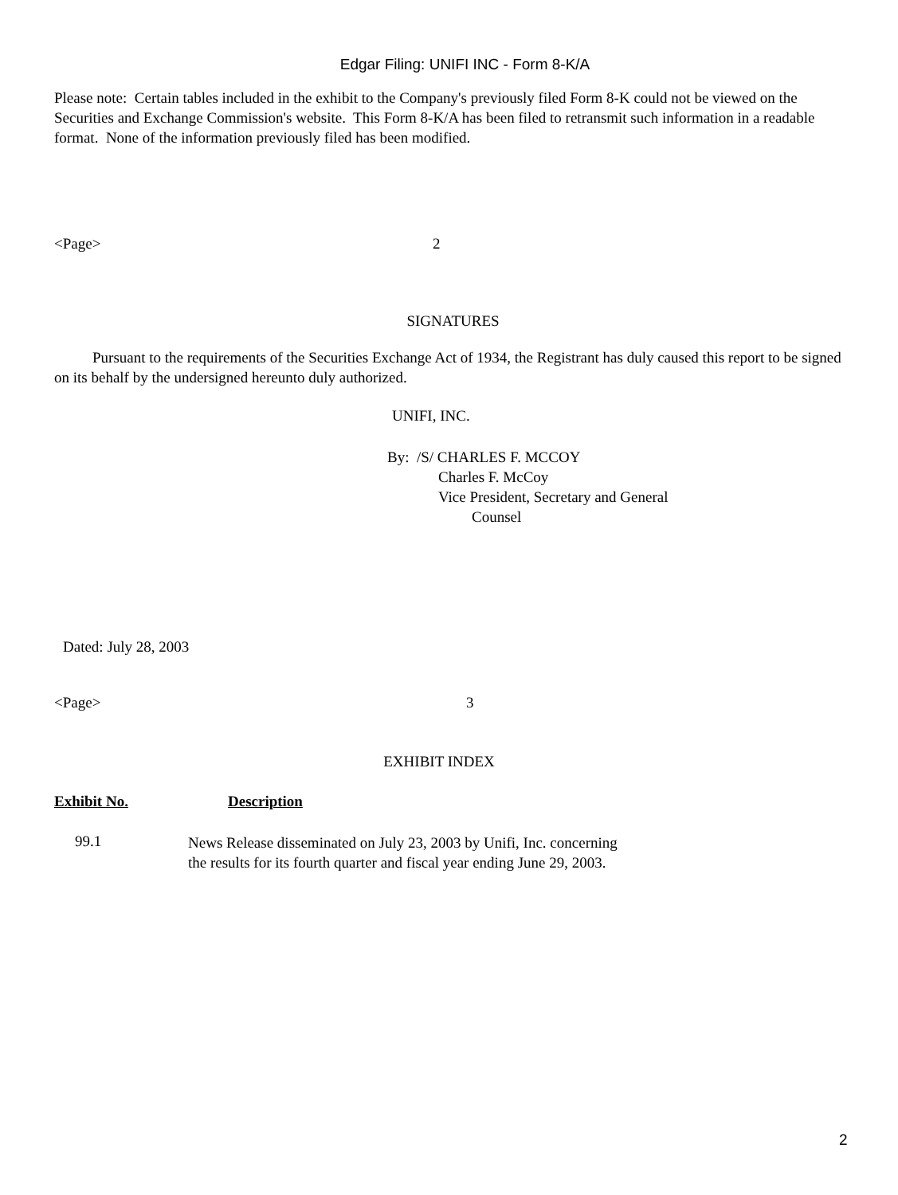Edgar Filing: UNIFI INC - Form 8-K/A
Please note: Certain tables included in the exhibit to the Company's previously filed Form 8-K could not be viewed on the Securities and Exchange Commission's website. This Form 8-K/A has been filed to retransmit such information in a readable format. None of the information previously filed has been modified.
<Page> 2
SIGNATURES
Pursuant to the requirements of the Securities Exchange Act of 1934, the Registrant has duly caused this report to be signed on its behalf by the undersigned hereunto duly authorized.
UNIFI, INC.
By: /S/ CHARLES F. MCCOY
Charles F. McCoy
Vice President, Secretary and General
Counsel
Dated: July 28, 2003
<Page> 3
EXHIBIT INDEX
| Exhibit No. | Description |
| --- | --- |
| 99.1 | News Release disseminated on July 23, 2003 by Unifi, Inc. concerning the results for its fourth quarter and fiscal year ending June 29, 2003. |
2